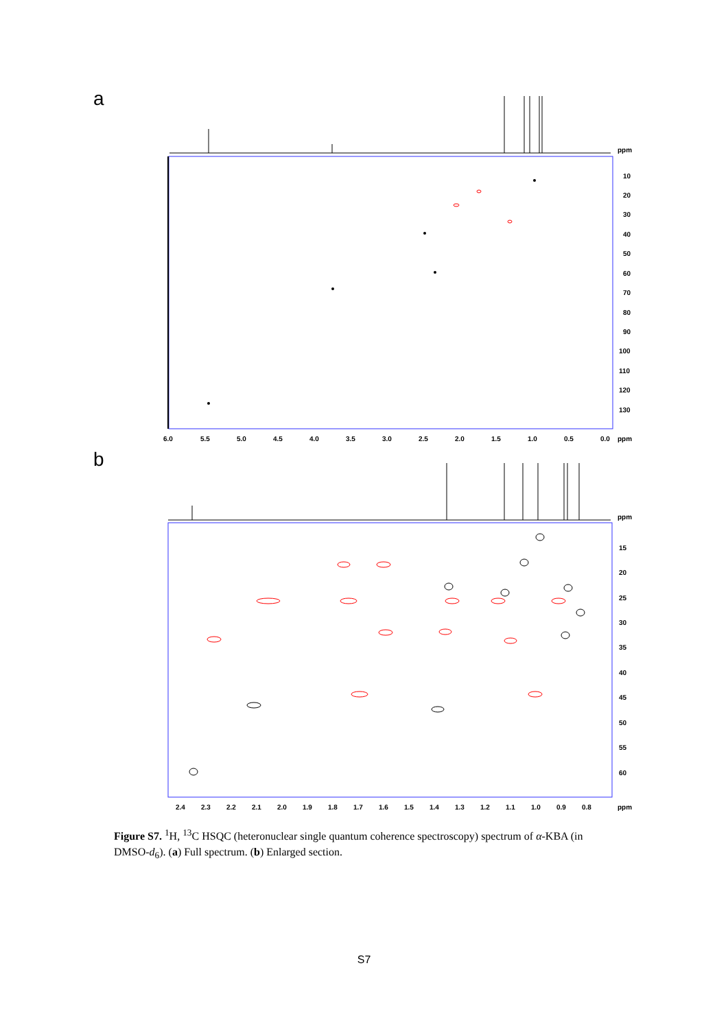a
ppm
6.0
5.5
5.0
4.5
4.0
3.5
3.0
2.5
2.0
1.5
1.0
0.5
0.0
ppm
10
20
30
40
50
60
70
80
90
100
110
120
130
b
ppm
2.4
2.3
2.2
2.1
2.0
1.9
1.8
1.7
1.6
1.5
1.4
1.3
1.2
1.1
1.0
0.9
0.8
ppm
15
20
25
30
35
40
45
50
55
60
Figure S7. <sup>1</sup>H, <sup>13</sup>C HSQC (heteronuclear single quantum coherence spectroscopy) spectrum of α-KBA (in DMSO-d<sub>6</sub>). (a) Full spectrum. (b) Enlarged section.
S7